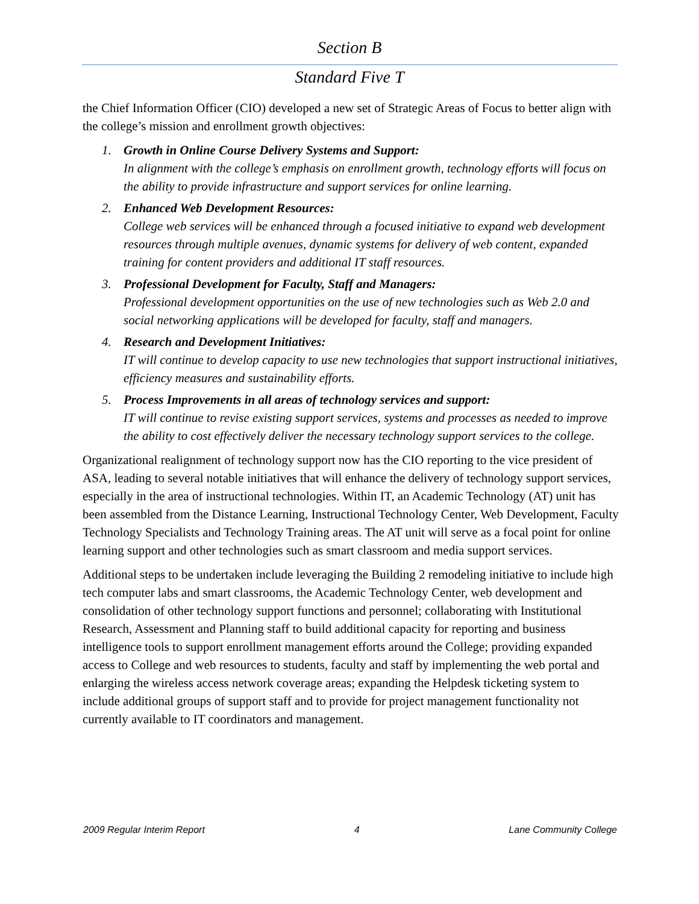Section B
Standard Five T
the Chief Information Officer (CIO) developed a new set of Strategic Areas of Focus to better align with the college’s mission and enrollment growth objectives:
1. Growth in Online Course Delivery Systems and Support:
In alignment with the college’s emphasis on enrollment growth, technology efforts will focus on the ability to provide infrastructure and support services for online learning.
2. Enhanced Web Development Resources:
College web services will be enhanced through a focused initiative to expand web development resources through multiple avenues, dynamic systems for delivery of web content, expanded training for content providers and additional IT staff resources.
3. Professional Development for Faculty, Staff and Managers:
Professional development opportunities on the use of new technologies such as Web 2.0 and social networking applications will be developed for faculty, staff and managers.
4. Research and Development Initiatives:
IT will continue to develop capacity to use new technologies that support instructional initiatives, efficiency measures and sustainability efforts.
5. Process Improvements in all areas of technology services and support:
IT will continue to revise existing support services, systems and processes as needed to improve the ability to cost effectively deliver the necessary technology support services to the college.
Organizational realignment of technology support now has the CIO reporting to the vice president of ASA, leading to several notable initiatives that will enhance the delivery of technology support services, especially in the area of instructional technologies. Within IT, an Academic Technology (AT) unit has been assembled from the Distance Learning, Instructional Technology Center, Web Development, Faculty Technology Specialists and Technology Training areas. The AT unit will serve as a focal point for online learning support and other technologies such as smart classroom and media support services.
Additional steps to be undertaken include leveraging the Building 2 remodeling initiative to include high tech computer labs and smart classrooms, the Academic Technology Center, web development and consolidation of other technology support functions and personnel; collaborating with Institutional Research, Assessment and Planning staff to build additional capacity for reporting and business intelligence tools to support enrollment management efforts around the College; providing expanded access to College and web resources to students, faculty and staff by implementing the web portal and enlarging the wireless access network coverage areas; expanding the Helpdesk ticketing system to include additional groups of support staff and to provide for project management functionality not currently available to IT coordinators and management.
2009 Regular Interim Report 4 Lane Community College